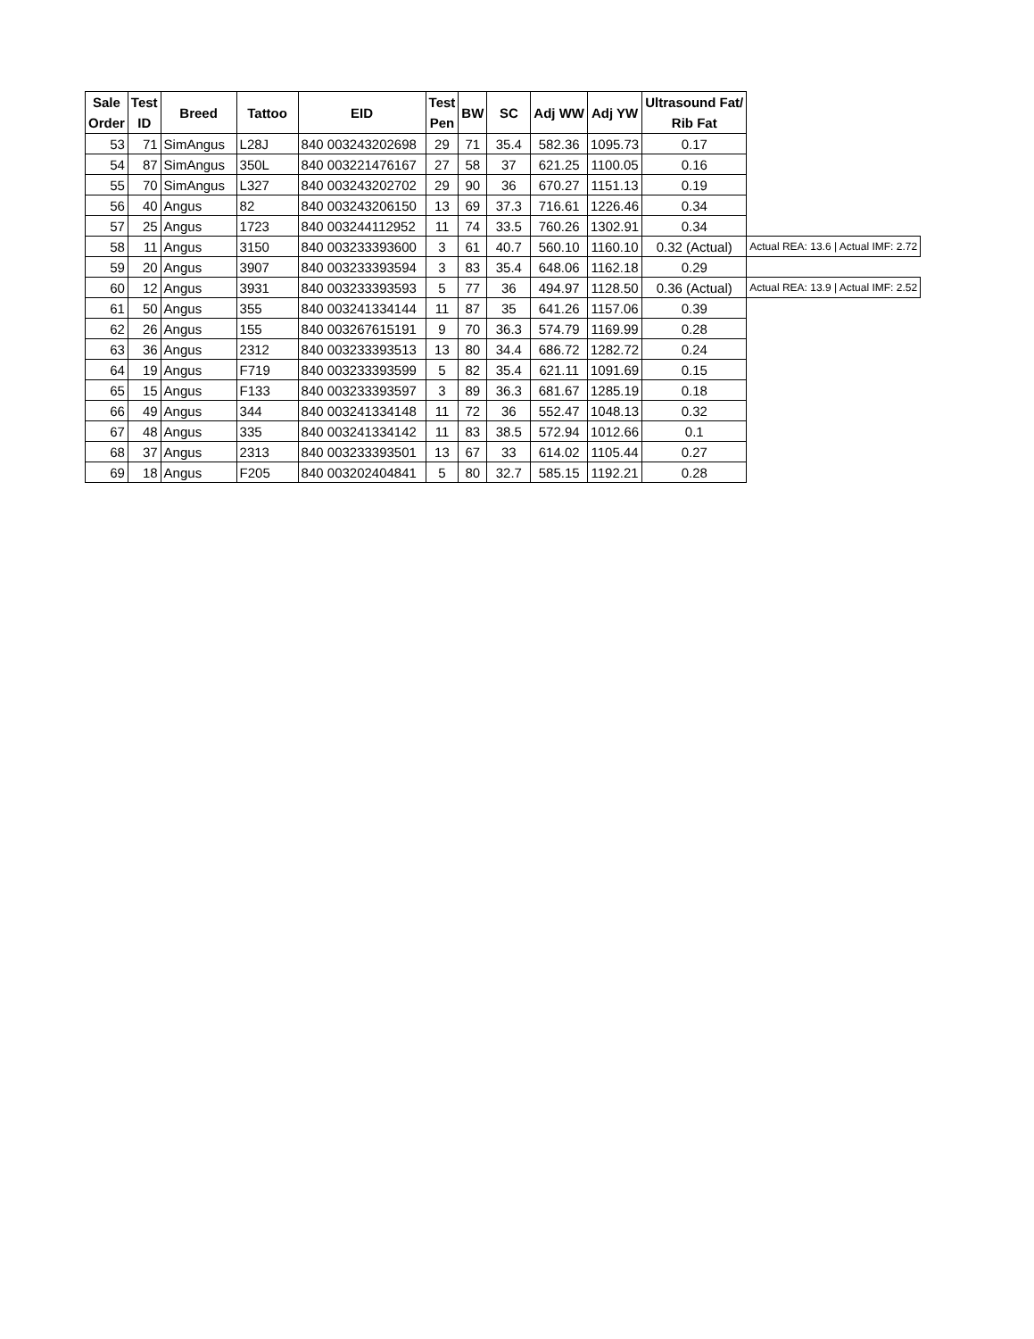| Sale Order | Test ID | Breed | Tattoo | EID | Test Pen | BW | SC | Adj WW | Adj YW | Ultrasound Fat/ Rib Fat | |
| 53 | 71 | SimAngus | L28J | 840 003243202698 | 29 | 71 | 35.4 | 582.36 | 1095.73 | 0.17 | |
| 54 | 87 | SimAngus | 350L | 840 003221476167 | 27 | 58 | 37 | 621.25 | 1100.05 | 0.16 | |
| 55 | 70 | SimAngus | L327 | 840 003243202702 | 29 | 90 | 36 | 670.27 | 1151.13 | 0.19 | |
| 56 | 40 | Angus | 82 | 840 003243206150 | 13 | 69 | 37.3 | 716.61 | 1226.46 | 0.34 | |
| 57 | 25 | Angus | 1723 | 840 003244112952 | 11 | 74 | 33.5 | 760.26 | 1302.91 | 0.34 | |
| 58 | 11 | Angus | 3150 | 840 003233393600 | 3 | 61 | 40.7 | 560.10 | 1160.10 | 0.32 (Actual) | Actual REA: 13.6 / Actual IMF: 2.72 |
| 59 | 20 | Angus | 3907 | 840 003233393594 | 3 | 83 | 35.4 | 648.06 | 1162.18 | 0.29 | |
| 60 | 12 | Angus | 3931 | 840 003233393593 | 5 | 77 | 36 | 494.97 | 1128.50 | 0.36 (Actual) | Actual REA: 13.9 / Actual IMF: 2.52 |
| 61 | 50 | Angus | 355 | 840 003241334144 | 11 | 87 | 35 | 641.26 | 1157.06 | 0.39 | |
| 62 | 26 | Angus | 155 | 840 003267615191 | 9 | 70 | 36.3 | 574.79 | 1169.99 | 0.28 | |
| 63 | 36 | Angus | 2312 | 840 003233393513 | 13 | 80 | 34.4 | 686.72 | 1282.72 | 0.24 | |
| 64 | 19 | Angus | F719 | 840 003233393599 | 5 | 82 | 35.4 | 621.11 | 1091.69 | 0.15 | |
| 65 | 15 | Angus | F133 | 840 003233393597 | 3 | 89 | 36.3 | 681.67 | 1285.19 | 0.18 | |
| 66 | 49 | Angus | 344 | 840 003241334148 | 11 | 72 | 36 | 552.47 | 1048.13 | 0.32 | |
| 67 | 48 | Angus | 335 | 840 003241334142 | 11 | 83 | 38.5 | 572.94 | 1012.66 | 0.1 | |
| 68 | 37 | Angus | 2313 | 840 003233393501 | 13 | 67 | 33 | 614.02 | 1105.44 | 0.27 | |
| 69 | 18 | Angus | F205 | 840 003202404841 | 5 | 80 | 32.7 | 585.15 | 1192.21 | 0.28 | |